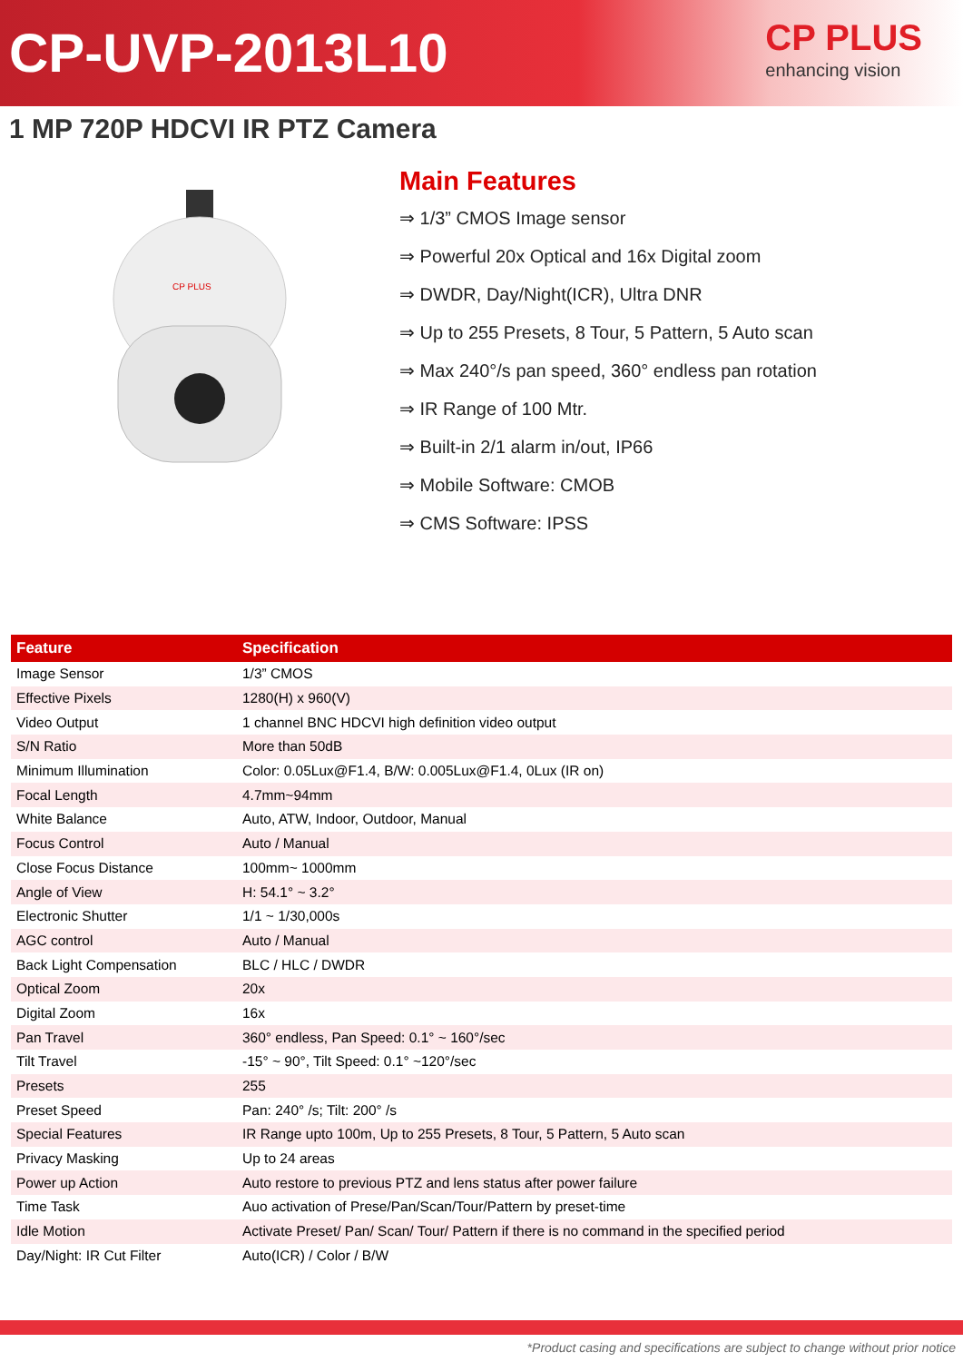CP-UVP-2013L10
CP PLUS
enhancing vision
1 MP 720P HDCVI IR PTZ Camera
CP PLUS
Main Features
⇒ 1/3” CMOS Image sensor
⇒ Powerful 20x Optical and 16x Digital zoom
⇒ DWDR, Day/Night(ICR), Ultra DNR
⇒ Up to 255 Presets, 8 Tour, 5 Pattern, 5 Auto scan
⇒ Max 240°/s pan speed, 360° endless pan rotation
⇒ IR Range of 100 Mtr.
⇒ Built-in 2/1 alarm in/out, IP66
⇒ Mobile Software: CMOB
⇒ CMS Software: IPSS
| Feature | Specification |
| --- | --- |
| Image Sensor | 1/3” CMOS |
| Effective Pixels | 1280(H) x 960(V) |
| Video Output | 1 channel BNC HDCVI high definition video output |
| S/N Ratio | More than 50dB |
| Minimum Illumination | Color: 0.05Lux@F1.4, B/W: 0.005Lux@F1.4, 0Lux (IR on) |
| Focal Length | 4.7mm~94mm |
| White Balance | Auto, ATW, Indoor, Outdoor, Manual |
| Focus Control | Auto / Manual |
| Close Focus Distance | 100mm~ 1000mm |
| Angle of View | H: 54.1° ~ 3.2° |
| Electronic Shutter | 1/1 ~ 1/30,000s |
| AGC control | Auto / Manual |
| Back Light Compensation | BLC / HLC / DWDR |
| Optical Zoom | 20x |
| Digital Zoom | 16x |
| Pan Travel | 360° endless, Pan Speed: 0.1° ~ 160°/sec |
| Tilt Travel | -15° ~ 90°, Tilt Speed: 0.1° ~120°/sec |
| Presets | 255 |
| Preset Speed | Pan: 240° /s; Tilt: 200° /s |
| Special Features | IR Range upto 100m, Up to 255 Presets, 8 Tour, 5 Pattern, 5 Auto scan |
| Privacy Masking | Up to 24 areas |
| Power up Action | Auto restore to previous PTZ and lens status after power failure |
| Time Task | Auo activation of Prese/Pan/Scan/Tour/Pattern by preset-time |
| Idle Motion | Activate Preset/ Pan/ Scan/ Tour/ Pattern if there is no command in the specified period |
| Day/Night: IR Cut Filter | Auto(ICR) / Color / B/W |
*Product casing and specifications are subject to change without prior notice